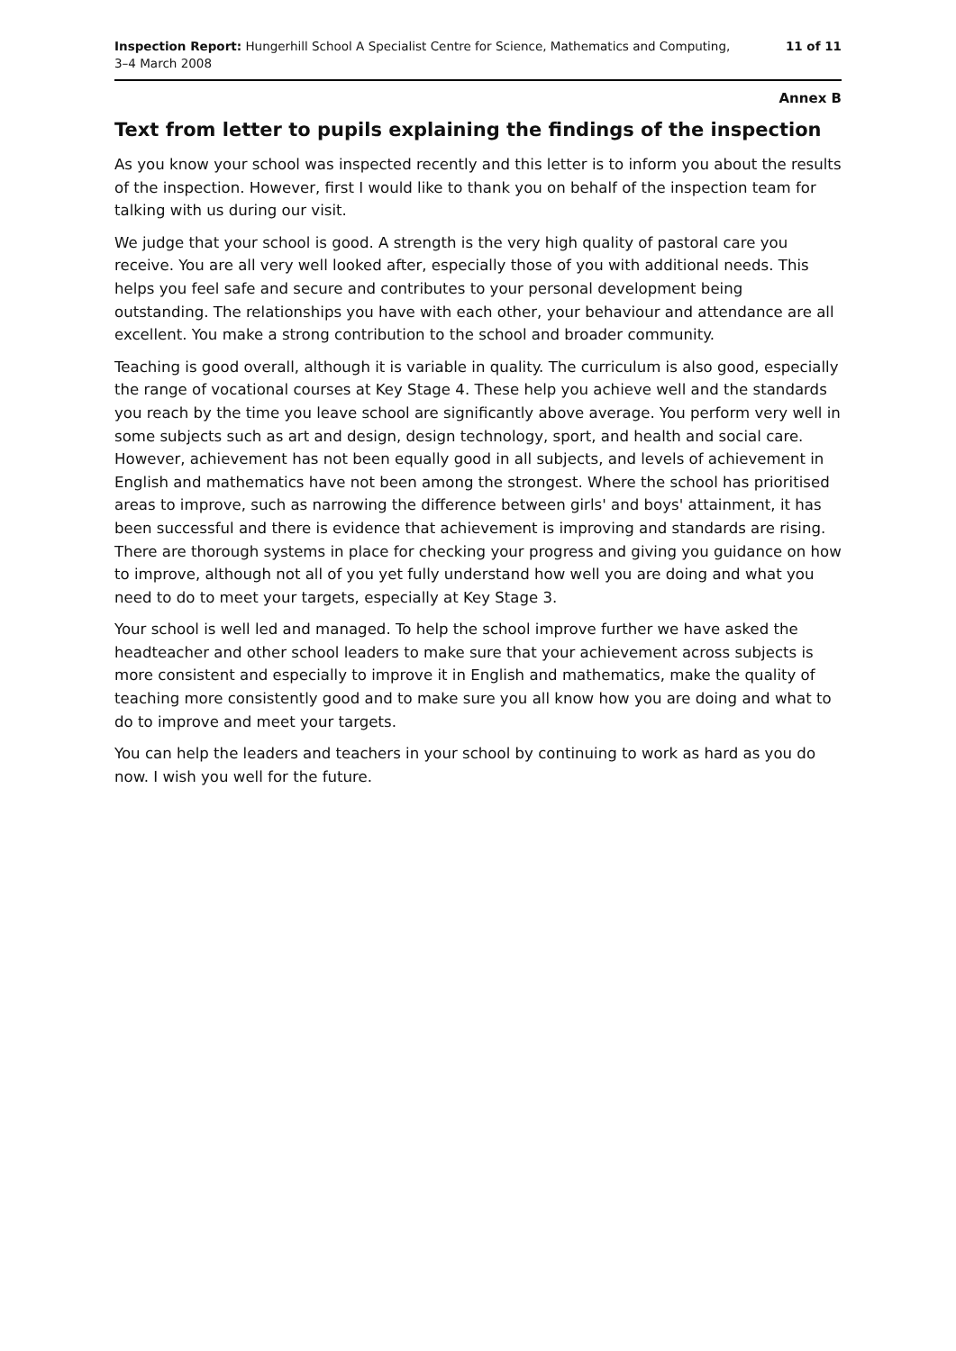Inspection Report: Hungerhill School A Specialist Centre for Science, Mathematics and Computing,
3–4 March 2008
11 of 11
Annex B
Text from letter to pupils explaining the findings of the inspection
As you know your school was inspected recently and this letter is to inform you about the results of the inspection. However, first I would like to thank you on behalf of the inspection team for talking with us during our visit.
We judge that your school is good. A strength is the very high quality of pastoral care you receive. You are all very well looked after, especially those of you with additional needs. This helps you feel safe and secure and contributes to your personal development being outstanding. The relationships you have with each other, your behaviour and attendance are all excellent. You make a strong contribution to the school and broader community.
Teaching is good overall, although it is variable in quality. The curriculum is also good, especially the range of vocational courses at Key Stage 4. These help you achieve well and the standards you reach by the time you leave school are significantly above average. You perform very well in some subjects such as art and design, design technology, sport, and health and social care. However, achievement has not been equally good in all subjects, and levels of achievement in English and mathematics have not been among the strongest. Where the school has prioritised areas to improve, such as narrowing the difference between girls' and boys' attainment, it has been successful and there is evidence that achievement is improving and standards are rising. There are thorough systems in place for checking your progress and giving you guidance on how to improve, although not all of you yet fully understand how well you are doing and what you need to do to meet your targets, especially at Key Stage 3.
Your school is well led and managed. To help the school improve further we have asked the headteacher and other school leaders to make sure that your achievement across subjects is more consistent and especially to improve it in English and mathematics, make the quality of teaching more consistently good and to make sure you all know how you are doing and what to do to improve and meet your targets.
You can help the leaders and teachers in your school by continuing to work as hard as you do now. I wish you well for the future.